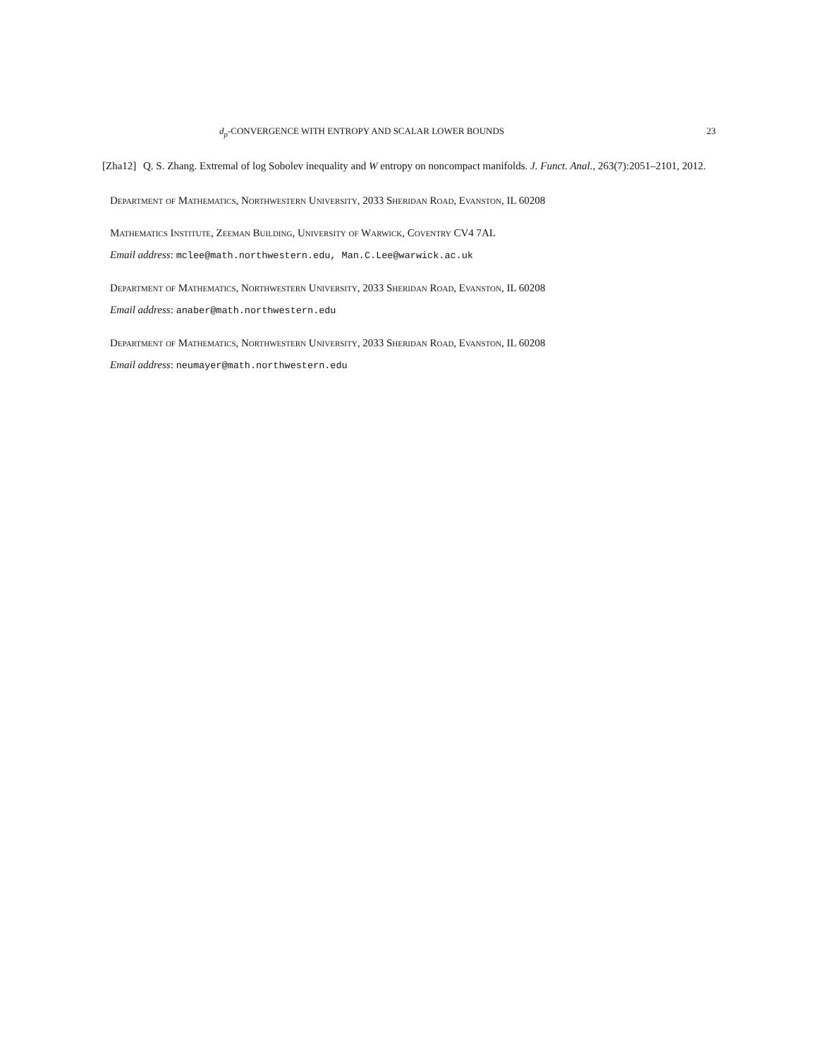d<sub>p</sub>-CONVERGENCE WITH ENTROPY AND SCALAR LOWER BOUNDS 23
[Zha12] Q. S. Zhang. Extremal of log Sobolev inequality and W entropy on noncompact manifolds. J. Funct. Anal., 263(7):2051–2101, 2012.
Department of Mathematics, Northwestern University, 2033 Sheridan Road, Evanston, IL 60208
Mathematics Institute, Zeeman Building, University of Warwick, Coventry CV4 7AL
Email address: mclee@math.northwestern.edu, Man.C.Lee@warwick.ac.uk
Department of Mathematics, Northwestern University, 2033 Sheridan Road, Evanston, IL 60208
Email address: anaber@math.northwestern.edu
Department of Mathematics, Northwestern University, 2033 Sheridan Road, Evanston, IL 60208
Email address: neumayer@math.northwestern.edu